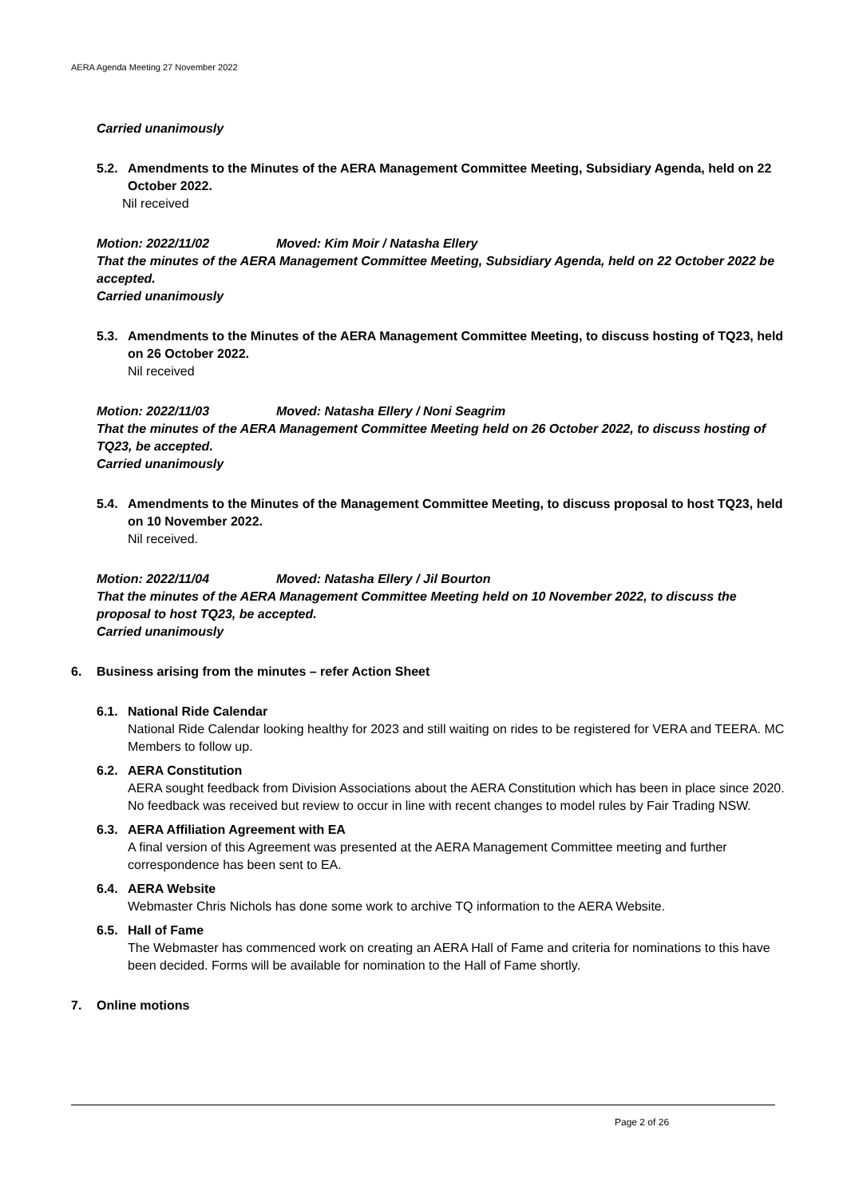AERA Agenda Meeting 27 November 2022
Carried unanimously
5.2. Amendments to the Minutes of the AERA Management Committee Meeting, Subsidiary Agenda, held on 22 October 2022.
Nil received
Motion: 2022/11/02 Moved: Kim Moir / Natasha Ellery
That the minutes of the AERA Management Committee Meeting, Subsidiary Agenda, held on 22 October 2022 be accepted.
Carried unanimously
5.3. Amendments to the Minutes of the AERA Management Committee Meeting, to discuss hosting of TQ23, held on 26 October 2022.
Nil received
Motion: 2022/11/03 Moved: Natasha Ellery / Noni Seagrim
That the minutes of the AERA Management Committee Meeting held on 26 October 2022, to discuss hosting of TQ23, be accepted.
Carried unanimously
5.4. Amendments to the Minutes of the Management Committee Meeting, to discuss proposal to host TQ23, held on 10 November 2022.
Nil received.
Motion: 2022/11/04 Moved: Natasha Ellery / Jil Bourton
That the minutes of the AERA Management Committee Meeting held on 10 November 2022, to discuss the proposal to host TQ23, be accepted.
Carried unanimously
6. Business arising from the minutes – refer Action Sheet
6.1. National Ride Calendar
National Ride Calendar looking healthy for 2023 and still waiting on rides to be registered for VERA and TEERA. MC Members to follow up.
6.2. AERA Constitution
AERA sought feedback from Division Associations about the AERA Constitution which has been in place since 2020. No feedback was received but review to occur in line with recent changes to model rules by Fair Trading NSW.
6.3. AERA Affiliation Agreement with EA
A final version of this Agreement was presented at the AERA Management Committee meeting and further correspondence has been sent to EA.
6.4. AERA Website
Webmaster Chris Nichols has done some work to archive TQ information to the AERA Website.
6.5. Hall of Fame
The Webmaster has commenced work on creating an AERA Hall of Fame and criteria for nominations to this have been decided. Forms will be available for nomination to the Hall of Fame shortly.
7. Online motions
Page 2 of 26